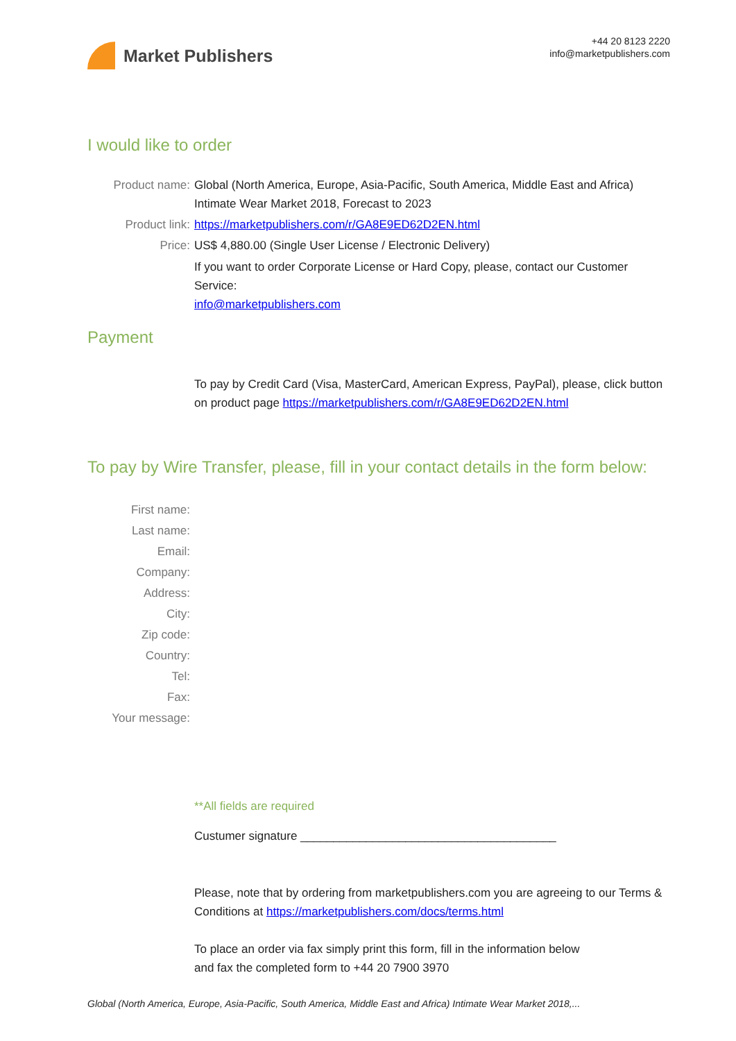Market Publishers
+44 20 8123 2220
info@marketpublishers.com
I would like to order
Product name: Global (North America, Europe, Asia-Pacific, South America, Middle East and Africa) Intimate Wear Market 2018, Forecast to 2023
Product link: https://marketpublishers.com/r/GA8E9ED62D2EN.html
Price: US$ 4,880.00 (Single User License / Electronic Delivery)
If you want to order Corporate License or Hard Copy, please, contact our Customer Service:
info@marketpublishers.com
Payment
To pay by Credit Card (Visa, MasterCard, American Express, PayPal), please, click button on product page https://marketpublishers.com/r/GA8E9ED62D2EN.html
To pay by Wire Transfer, please, fill in your contact details in the form below:
First name:
Last name:
Email:
Company:
Address:
City:
Zip code:
Country:
Tel:
Fax:
Your message:
**All fields are required
Custumer signature _______________________________________
Please, note that by ordering from marketpublishers.com you are agreeing to our Terms & Conditions at https://marketpublishers.com/docs/terms.html
To place an order via fax simply print this form, fill in the information below
and fax the completed form to +44 20 7900 3970
Global (North America, Europe, Asia-Pacific, South America, Middle East and Africa) Intimate Wear Market 2018,...